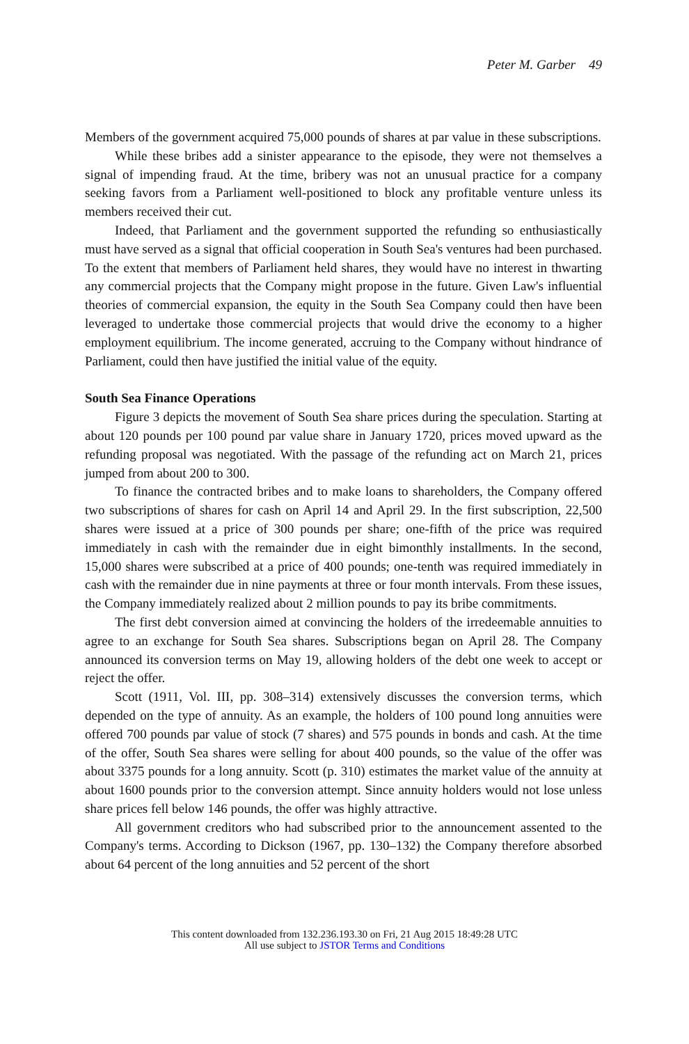Peter M. Garber 49
Members of the government acquired 75,000 pounds of shares at par value in these subscriptions.
While these bribes add a sinister appearance to the episode, they were not themselves a signal of impending fraud. At the time, bribery was not an unusual practice for a company seeking favors from a Parliament well-positioned to block any profitable venture unless its members received their cut.
Indeed, that Parliament and the government supported the refunding so enthusiastically must have served as a signal that official cooperation in South Sea's ventures had been purchased. To the extent that members of Parliament held shares, they would have no interest in thwarting any commercial projects that the Company might propose in the future. Given Law's influential theories of commercial expansion, the equity in the South Sea Company could then have been leveraged to undertake those commercial projects that would drive the economy to a higher employment equilibrium. The income generated, accruing to the Company without hindrance of Parliament, could then have justified the initial value of the equity.
South Sea Finance Operations
Figure 3 depicts the movement of South Sea share prices during the speculation. Starting at about 120 pounds per 100 pound par value share in January 1720, prices moved upward as the refunding proposal was negotiated. With the passage of the refunding act on March 21, prices jumped from about 200 to 300.
To finance the contracted bribes and to make loans to shareholders, the Company offered two subscriptions of shares for cash on April 14 and April 29. In the first subscription, 22,500 shares were issued at a price of 300 pounds per share; one-fifth of the price was required immediately in cash with the remainder due in eight bimonthly installments. In the second, 15,000 shares were subscribed at a price of 400 pounds; one-tenth was required immediately in cash with the remainder due in nine payments at three or four month intervals. From these issues, the Company immediately realized about 2 million pounds to pay its bribe commitments.
The first debt conversion aimed at convincing the holders of the irredeemable annuities to agree to an exchange for South Sea shares. Subscriptions began on April 28. The Company announced its conversion terms on May 19, allowing holders of the debt one week to accept or reject the offer.
Scott (1911, Vol. III, pp. 308–314) extensively discusses the conversion terms, which depended on the type of annuity. As an example, the holders of 100 pound long annuities were offered 700 pounds par value of stock (7 shares) and 575 pounds in bonds and cash. At the time of the offer, South Sea shares were selling for about 400 pounds, so the value of the offer was about 3375 pounds for a long annuity. Scott (p. 310) estimates the market value of the annuity at about 1600 pounds prior to the conversion attempt. Since annuity holders would not lose unless share prices fell below 146 pounds, the offer was highly attractive.
All government creditors who had subscribed prior to the announcement assented to the Company's terms. According to Dickson (1967, pp. 130–132) the Company therefore absorbed about 64 percent of the long annuities and 52 percent of the short
This content downloaded from 132.236.193.30 on Fri, 21 Aug 2015 18:49:28 UTC
All use subject to JSTOR Terms and Conditions